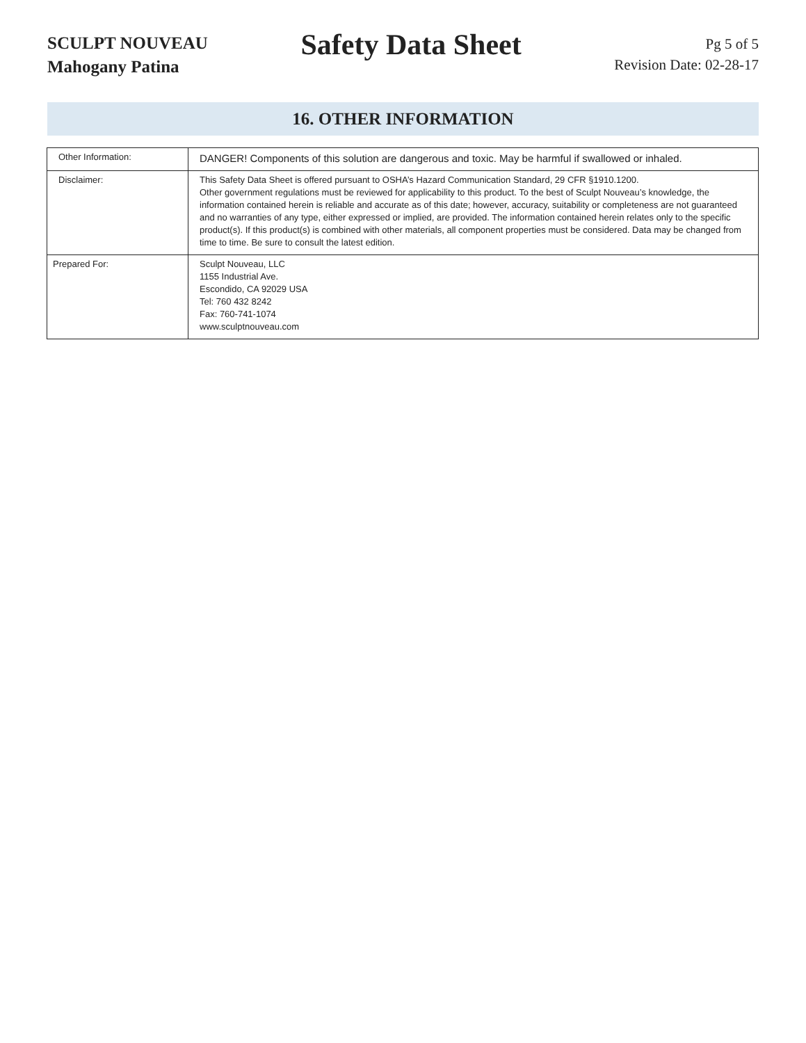SCULPT NOUVEAU
Mahogany Patina
Safety Data Sheet
Pg 5 of 5
Revision Date: 02-28-17
16. OTHER INFORMATION
| Other Information: | DANGER! Components of this solution are dangerous and toxic. May be harmful if swallowed or inhaled. |
| Disclaimer: | This Safety Data Sheet is offered pursuant to OSHA’s Hazard Communication Standard, 29 CFR §1910.1200. Other government regulations must be reviewed for applicability to this product. To the best of Sculpt Nouveau’s knowledge, the information contained herein is reliable and accurate as of this date; however, accuracy, suitability or completeness are not guaranteed and no warranties of any type, either expressed or implied, are provided. The information contained herein relates only to the specific product(s). If this product(s) is combined with other materials, all component properties must be considered. Data may be changed from time to time. Be sure to consult the latest edition. |
| Prepared For: | Sculpt Nouveau, LLC 1155 Industrial Ave. Escondido, CA 92029 USA Tel: 760 432 8242 Fax: 760-741-1074 www.sculptnouveau.com |